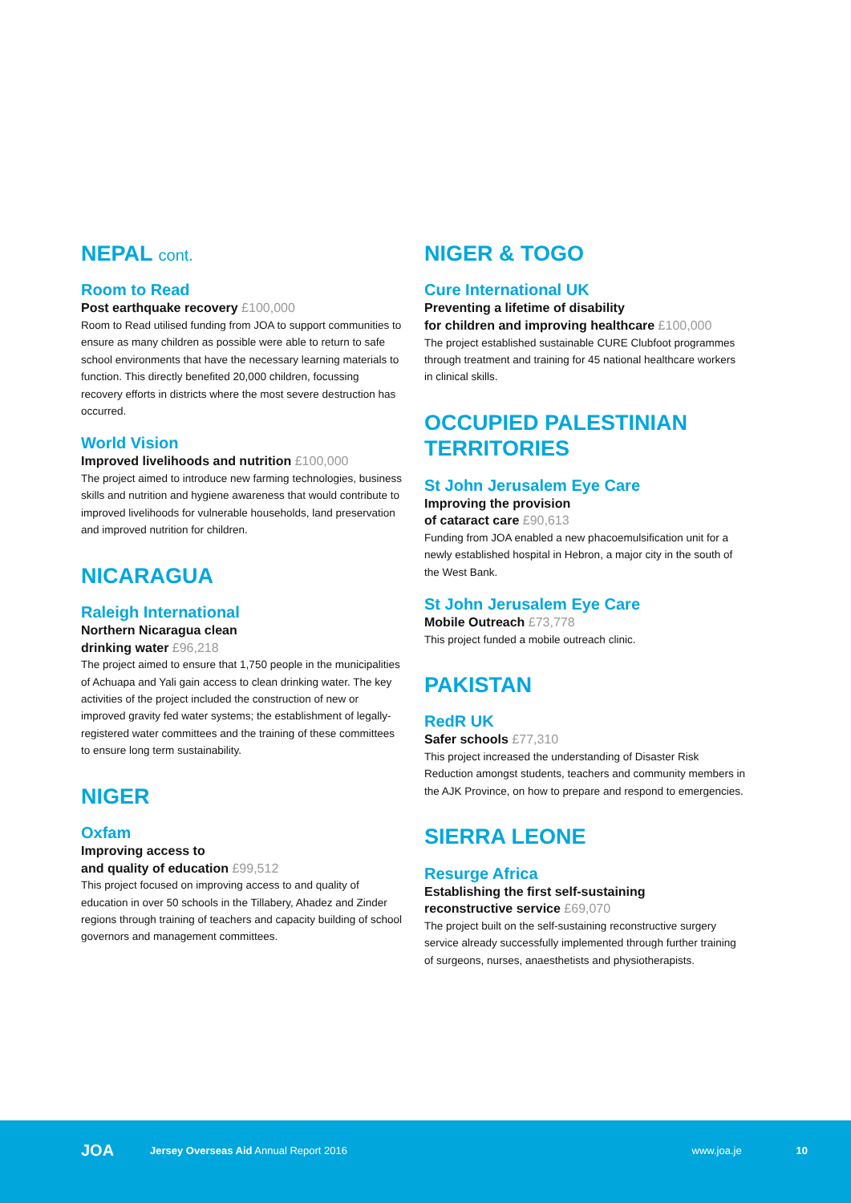NEPAL cont.
Room to Read
Post earthquake recovery £100,000
Room to Read utilised funding from JOA to support communities to ensure as many children as possible were able to return to safe school environments that have the necessary learning materials to function. This directly benefited 20,000 children, focussing recovery efforts in districts where the most severe destruction has occurred.
World Vision
Improved livelihoods and nutrition £100,000
The project aimed to introduce new farming technologies, business skills and nutrition and hygiene awareness that would contribute to improved livelihoods for vulnerable households, land preservation and improved nutrition for children.
NICARAGUA
Raleigh International
Northern Nicaragua clean
drinking water £96,218
The project aimed to ensure that 1,750 people in the municipalities of Achuapa and Yali gain access to clean drinking water. The key activities of the project included the construction of new or improved gravity fed water systems; the establishment of legally-registered water committees and the training of these committees to ensure long term sustainability.
NIGER
Oxfam
Improving access to
and quality of education £99,512
This project focused on improving access to and quality of education in over 50 schools in the Tillabery, Ahadez and Zinder regions through training of teachers and capacity building of school governors and management committees.
NIGER & TOGO
Cure International UK
Preventing a lifetime of disability
for children and improving healthcare £100,000
The project established sustainable CURE Clubfoot programmes through treatment and training for 45 national healthcare workers in clinical skills.
OCCUPIED PALESTINIAN
TERRITORIES
St John Jerusalem Eye Care
Improving the provision
of cataract care £90,613
Funding from JOA enabled a new phacoemulsification unit for a newly established hospital in Hebron, a major city in the south of the West Bank.
St John Jerusalem Eye Care
Mobile Outreach £73,778
This project funded a mobile outreach clinic.
PAKISTAN
RedR UK
Safer schools £77,310
This project increased the understanding of Disaster Risk Reduction amongst students, teachers and community members in the AJK Province, on how to prepare and respond to emergencies.
SIERRA LEONE
Resurge Africa
Establishing the first self-sustaining
reconstructive service £69,070
The project built on the self-sustaining reconstructive surgery service already successfully implemented through further training of surgeons, nurses, anaesthetists and physiotherapists.
JOA
Jersey Overseas Aid Annual Report 2016
www.joa.je 10